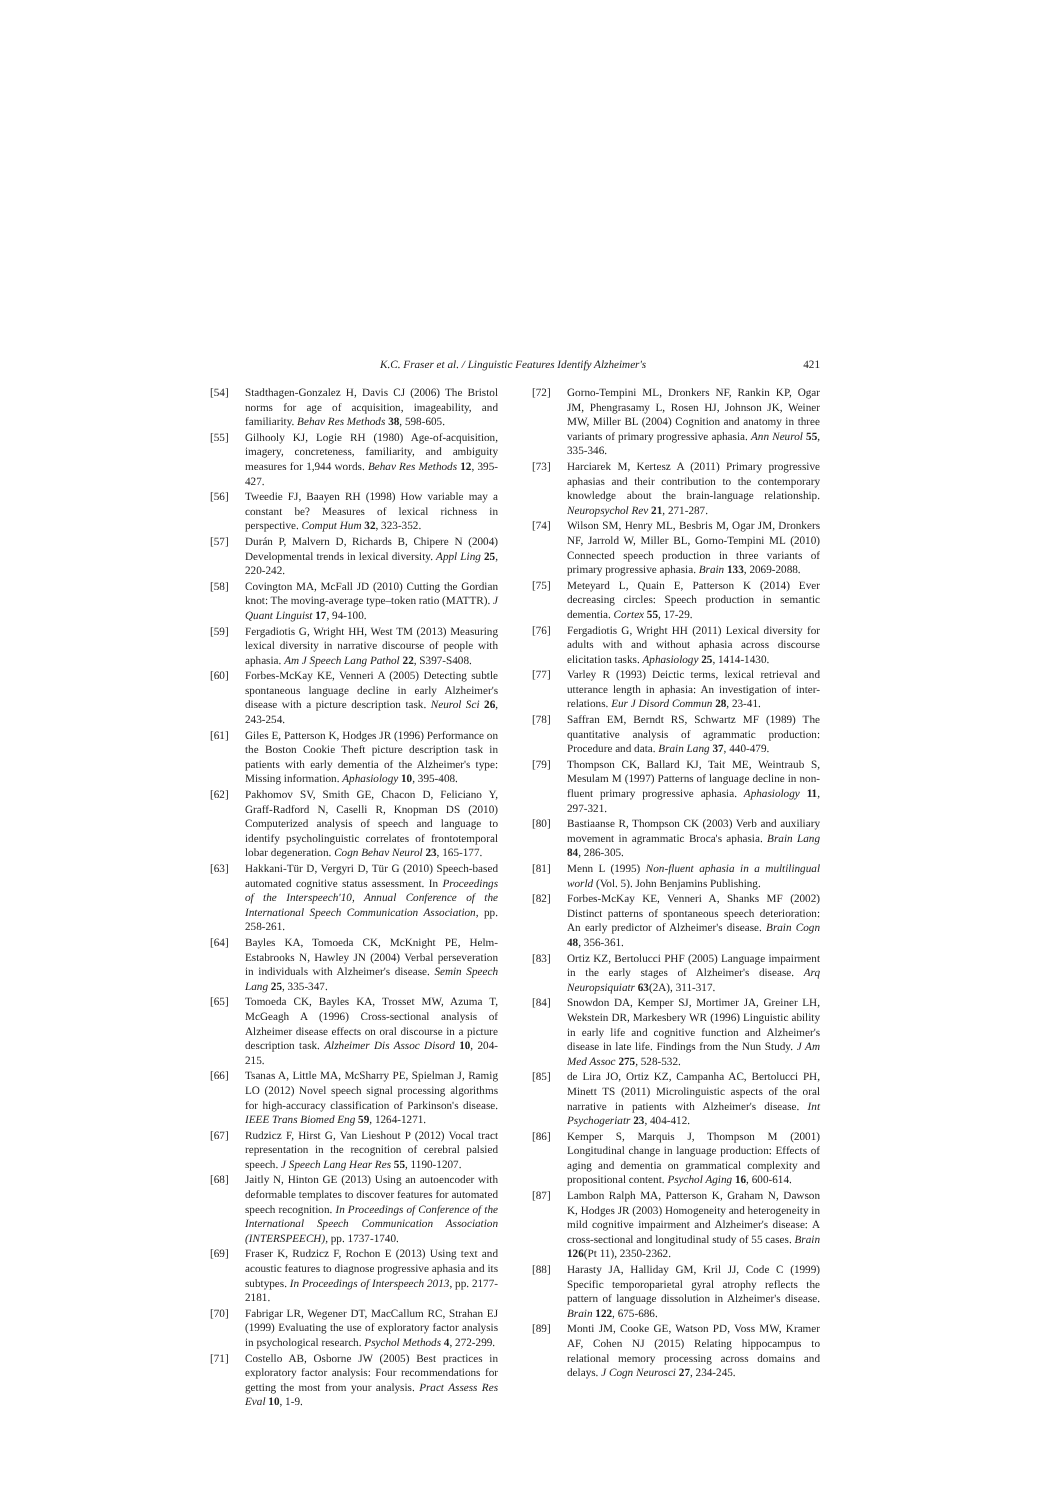K.C. Fraser et al. / Linguistic Features Identify Alzheimer's 421
[54] Stadthagen-Gonzalez H, Davis CJ (2006) The Bristol norms for age of acquisition, imageability, and familiarity. Behav Res Methods 38, 598-605.
[55] Gilhooly KJ, Logie RH (1980) Age-of-acquisition, imagery, concreteness, familiarity, and ambiguity measures for 1,944 words. Behav Res Methods 12, 395-427.
[56] Tweedie FJ, Baayen RH (1998) How variable may a constant be? Measures of lexical richness in perspective. Comput Hum 32, 323-352.
[57] Durán P, Malvern D, Richards B, Chipere N (2004) Developmental trends in lexical diversity. Appl Ling 25, 220-242.
[58] Covington MA, McFall JD (2010) Cutting the Gordian knot: The moving-average type–token ratio (MATTR). J Quant Linguist 17, 94-100.
[59] Fergadiotis G, Wright HH, West TM (2013) Measuring lexical diversity in narrative discourse of people with aphasia. Am J Speech Lang Pathol 22, S397-S408.
[60] Forbes-McKay KE, Venneri A (2005) Detecting subtle spontaneous language decline in early Alzheimer's disease with a picture description task. Neurol Sci 26, 243-254.
[61] Giles E, Patterson K, Hodges JR (1996) Performance on the Boston Cookie Theft picture description task in patients with early dementia of the Alzheimer's type: Missing information. Aphasiology 10, 395-408.
[62] Pakhomov SV, Smith GE, Chacon D, Feliciano Y, Graff-Radford N, Caselli R, Knopman DS (2010) Computerized analysis of speech and language to identify psycholinguistic correlates of frontotemporal lobar degeneration. Cogn Behav Neurol 23, 165-177.
[63] Hakkani-Tür D, Vergyri D, Tür G (2010) Speech-based automated cognitive status assessment. In Proceedings of the Interspeech'10, Annual Conference of the International Speech Communication Association, pp. 258-261.
[64] Bayles KA, Tomoeda CK, McKnight PE, Helm-Estabrooks N, Hawley JN (2004) Verbal perseveration in individuals with Alzheimer's disease. Semin Speech Lang 25, 335-347.
[65] Tomoeda CK, Bayles KA, Trosset MW, Azuma T, McGeagh A (1996) Cross-sectional analysis of Alzheimer disease effects on oral discourse in a picture description task. Alzheimer Dis Assoc Disord 10, 204-215.
[66] Tsanas A, Little MA, McSharry PE, Spielman J, Ramig LO (2012) Novel speech signal processing algorithms for high-accuracy classification of Parkinson's disease. IEEE Trans Biomed Eng 59, 1264-1271.
[67] Rudzicz F, Hirst G, Van Lieshout P (2012) Vocal tract representation in the recognition of cerebral palsied speech. J Speech Lang Hear Res 55, 1190-1207.
[68] Jaitly N, Hinton GE (2013) Using an autoencoder with deformable templates to discover features for automated speech recognition. In Proceedings of Conference of the International Speech Communication Association (INTERSPEECH), pp. 1737-1740.
[69] Fraser K, Rudzicz F, Rochon E (2013) Using text and acoustic features to diagnose progressive aphasia and its subtypes. In Proceedings of Interspeech 2013, pp. 2177-2181.
[70] Fabrigar LR, Wegener DT, MacCallum RC, Strahan EJ (1999) Evaluating the use of exploratory factor analysis in psychological research. Psychol Methods 4, 272-299.
[71] Costello AB, Osborne JW (2005) Best practices in exploratory factor analysis: Four recommendations for getting the most from your analysis. Pract Assess Res Eval 10, 1-9.
[72] Gorno-Tempini ML, Dronkers NF, Rankin KP, Ogar JM, Phengrasamy L, Rosen HJ, Johnson JK, Weiner MW, Miller BL (2004) Cognition and anatomy in three variants of primary progressive aphasia. Ann Neurol 55, 335-346.
[73] Harciarek M, Kertesz A (2011) Primary progressive aphasias and their contribution to the contemporary knowledge about the brain-language relationship. Neuropsychol Rev 21, 271-287.
[74] Wilson SM, Henry ML, Besbris M, Ogar JM, Dronkers NF, Jarrold W, Miller BL, Gorno-Tempini ML (2010) Connected speech production in three variants of primary progressive aphasia. Brain 133, 2069-2088.
[75] Meteyard L, Quain E, Patterson K (2014) Ever decreasing circles: Speech production in semantic dementia. Cortex 55, 17-29.
[76] Fergadiotis G, Wright HH (2011) Lexical diversity for adults with and without aphasia across discourse elicitation tasks. Aphasiology 25, 1414-1430.
[77] Varley R (1993) Deictic terms, lexical retrieval and utterance length in aphasia: An investigation of inter-relations. Eur J Disord Commun 28, 23-41.
[78] Saffran EM, Berndt RS, Schwartz MF (1989) The quantitative analysis of agrammatic production: Procedure and data. Brain Lang 37, 440-479.
[79] Thompson CK, Ballard KJ, Tait ME, Weintraub S, Mesulam M (1997) Patterns of language decline in non-fluent primary progressive aphasia. Aphasiology 11, 297-321.
[80] Bastiaanse R, Thompson CK (2003) Verb and auxiliary movement in agrammatic Broca's aphasia. Brain Lang 84, 286-305.
[81] Menn L (1995) Non-fluent aphasia in a multilingual world (Vol. 5). John Benjamins Publishing.
[82] Forbes-McKay KE, Venneri A, Shanks MF (2002) Distinct patterns of spontaneous speech deterioration: An early predictor of Alzheimer's disease. Brain Cogn 48, 356-361.
[83] Ortiz KZ, Bertolucci PHF (2005) Language impairment in the early stages of Alzheimer's disease. Arq Neuropsiquiatr 63(2A), 311-317.
[84] Snowdon DA, Kemper SJ, Mortimer JA, Greiner LH, Wekstein DR, Markesbery WR (1996) Linguistic ability in early life and cognitive function and Alzheimer's disease in late life. Findings from the Nun Study. J Am Med Assoc 275, 528-532.
[85] de Lira JO, Ortiz KZ, Campanha AC, Bertolucci PH, Minett TS (2011) Microlinguistic aspects of the oral narrative in patients with Alzheimer's disease. Int Psychogeriatr 23, 404-412.
[86] Kemper S, Marquis J, Thompson M (2001) Longitudinal change in language production: Effects of aging and dementia on grammatical complexity and propositional content. Psychol Aging 16, 600-614.
[87] Lambon Ralph MA, Patterson K, Graham N, Dawson K, Hodges JR (2003) Homogeneity and heterogeneity in mild cognitive impairment and Alzheimer's disease: A cross-sectional and longitudinal study of 55 cases. Brain 126(Pt 11), 2350-2362.
[88] Harasty JA, Halliday GM, Kril JJ, Code C (1999) Specific temporoparietal gyral atrophy reflects the pattern of language dissolution in Alzheimer's disease. Brain 122, 675-686.
[89] Monti JM, Cooke GE, Watson PD, Voss MW, Kramer AF, Cohen NJ (2015) Relating hippocampus to relational memory processing across domains and delays. J Cogn Neurosci 27, 234-245.